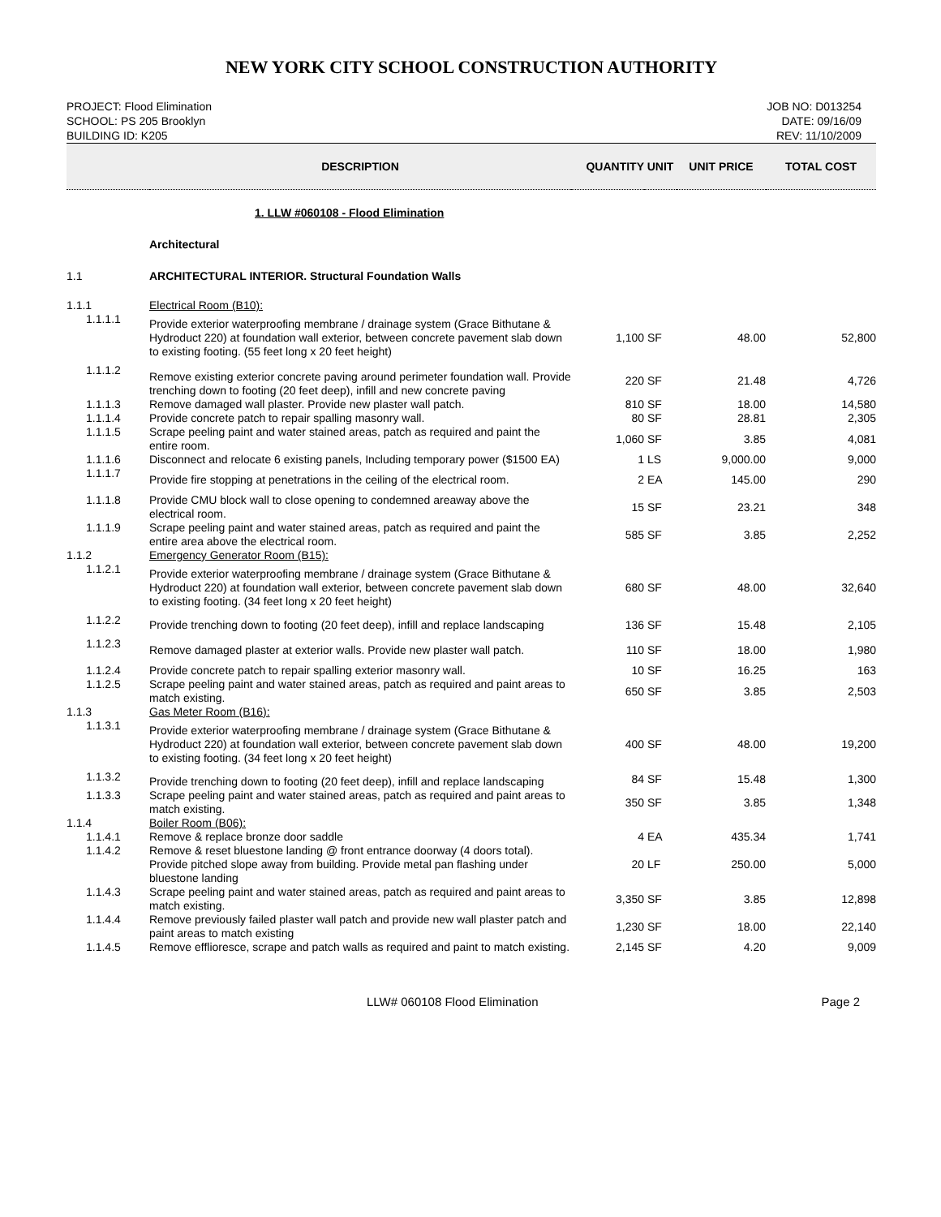NEW YORK CITY SCHOOL CONSTRUCTION AUTHORITY
PROJECT: Flood Elimination
SCHOOL: PS 205 Brooklyn
BUILDING ID: K205
JOB NO: D013254
DATE: 09/16/09
REV: 11/10/2009
| | DESCRIPTION | QUANTITY | UNIT | UNIT PRICE | TOTAL COST |
| --- | --- | --- | --- | --- | --- |
| | 1. LLW #060108 - Flood Elimination | | | | |
| | Architectural | | | | |
| 1.1 | ARCHITECTURAL INTERIOR. Structural Foundation Walls | | | | |
| 1.1.1 | Electrical Room (B10): | | | | |
| 1.1.1.1 | Provide exterior waterproofing membrane / drainage system (Grace Bithutane & Hydroduct 220) at foundation wall exterior, between concrete pavement slab down to existing footing. (55 feet long x 20 feet height) | 1,100 | SF | 48.00 | 52,800 |
| 1.1.1.2 | Remove existing exterior concrete paving around perimeter foundation wall. Provide trenching down to footing (20 feet deep), infill and new concrete paving | 220 | SF | 21.48 | 4,726 |
| 1.1.1.3 | Remove damaged wall plaster. Provide new plaster wall patch. | 810 | SF | 18.00 | 14,580 |
| 1.1.1.4 | Provide concrete patch to repair spalling masonry wall. | 80 | SF | 28.81 | 2,305 |
| 1.1.1.5 | Scrape peeling paint and water stained areas, patch as required and paint the entire room. | 1,060 | SF | 3.85 | 4,081 |
| 1.1.1.6 | Disconnect and relocate 6 existing panels, Including temporary power ($1500 EA) | 1 | LS | 9,000.00 | 9,000 |
| 1.1.1.7 | Provide fire stopping at penetrations in the ceiling of the electrical room. | 2 | EA | 145.00 | 290 |
| 1.1.1.8 | Provide CMU block wall to close opening to condemned areaway above the electrical room. | 15 | SF | 23.21 | 348 |
| 1.1.1.9 | Scrape peeling paint and water stained areas, patch as required and paint the entire area above the electrical room. | 585 | SF | 3.85 | 2,252 |
| 1.1.2 | Emergency Generator Room (B15): | | | | |
| 1.1.2.1 | Provide exterior waterproofing membrane / drainage system (Grace Bithutane & Hydroduct 220) at foundation wall exterior, between concrete pavement slab down to existing footing. (34 feet long x 20 feet height) | 680 | SF | 48.00 | 32,640 |
| 1.1.2.2 | Provide trenching down to footing (20 feet deep), infill and replace landscaping | 136 | SF | 15.48 | 2,105 |
| 1.1.2.3 | Remove damaged plaster at exterior walls. Provide new plaster wall patch. | 110 | SF | 18.00 | 1,980 |
| 1.1.2.4 | Provide concrete patch to repair spalling exterior masonry wall. | 10 | SF | 16.25 | 163 |
| 1.1.2.5 | Scrape peeling paint and water stained areas, patch as required and paint areas to match existing. | 650 | SF | 3.85 | 2,503 |
| 1.1.3 | Gas Meter Room (B16): | | | | |
| 1.1.3.1 | Provide exterior waterproofing membrane / drainage system (Grace Bithutane & Hydroduct 220) at foundation wall exterior, between concrete pavement slab down to existing footing. (34 feet long x 20 feet height) | 400 | SF | 48.00 | 19,200 |
| 1.1.3.2 | Provide trenching down to footing (20 feet deep), infill and replace landscaping | 84 | SF | 15.48 | 1,300 |
| 1.1.3.3 | Scrape peeling paint and water stained areas, patch as required and paint areas to match existing. | 350 | SF | 3.85 | 1,348 |
| 1.1.4 | Boiler Room (B06): | | | | |
| 1.1.4.1 | Remove & replace bronze door saddle | 4 | EA | 435.34 | 1,741 |
| 1.1.4.2 | Remove & reset bluestone landing @ front entrance doorway (4 doors total). Provide pitched slope away from building. Provide metal pan flashing under bluestone landing | 20 | LF | 250.00 | 5,000 |
| 1.1.4.3 | Scrape peeling paint and water stained areas, patch as required and paint areas to match existing. | 3,350 | SF | 3.85 | 12,898 |
| 1.1.4.4 | Remove previously failed plaster wall patch and provide new wall plaster patch and paint areas to match existing | 1,230 | SF | 18.00 | 22,140 |
| 1.1.4.5 | Remove efflioresce, scrape and patch walls as required and paint to match existing. | 2,145 | SF | 4.20 | 9,009 |
LLW# 060108 Flood Elimination Page 2